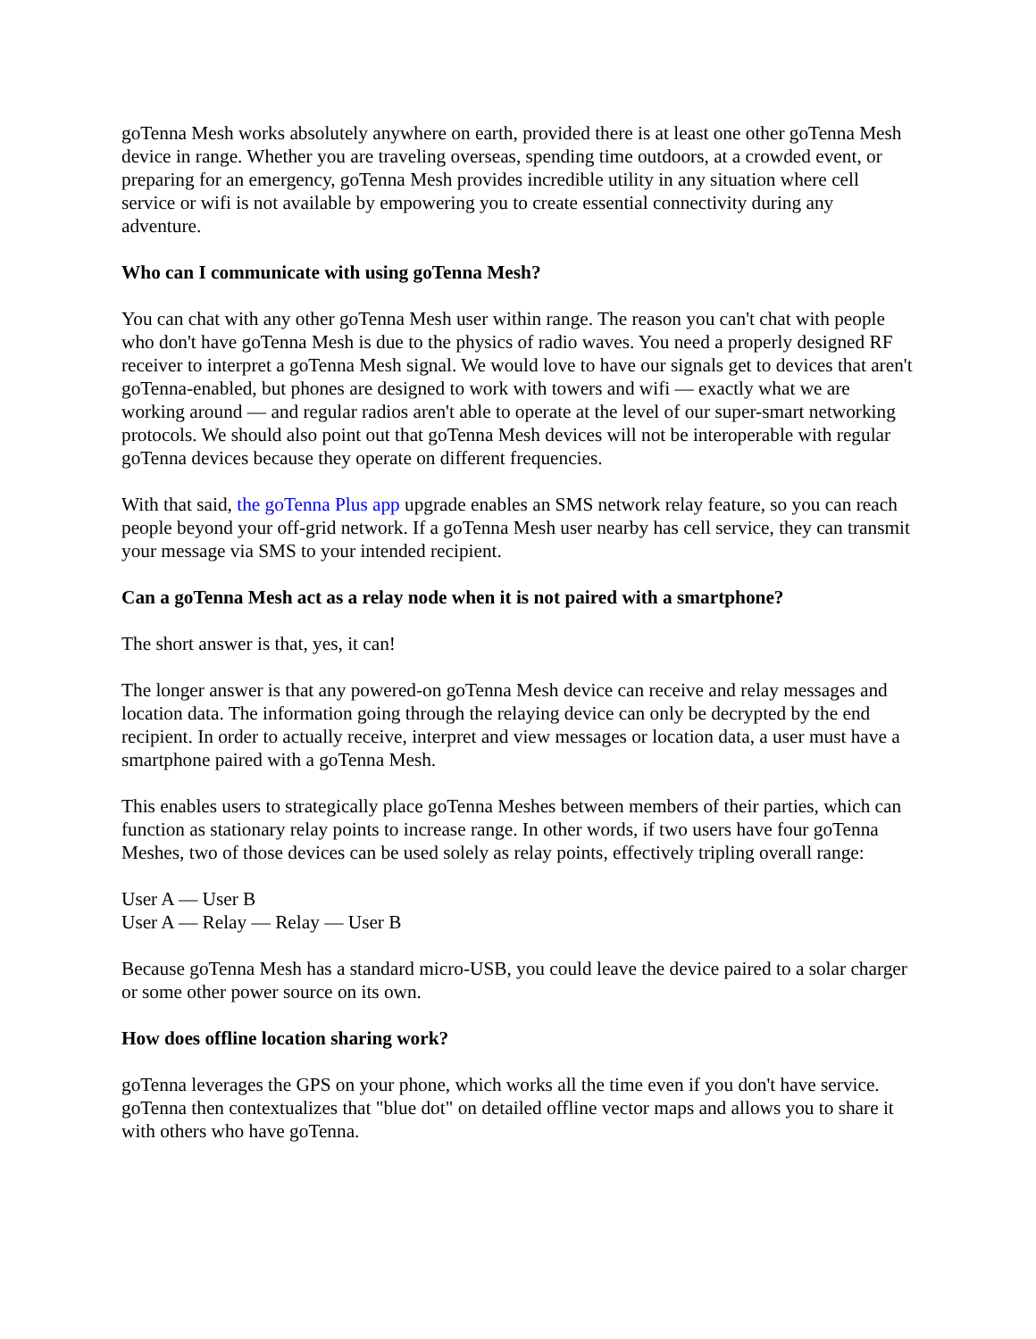goTenna Mesh works absolutely anywhere on earth, provided there is at least one other goTenna Mesh device in range. Whether you are traveling overseas, spending time outdoors, at a crowded event, or preparing for an emergency, goTenna Mesh provides incredible utility in any situation where cell service or wifi is not available by empowering you to create essential connectivity during any adventure.
Who can I communicate with using goTenna Mesh?
You can chat with any other goTenna Mesh user within range. The reason you can't chat with people who don't have goTenna Mesh is due to the physics of radio waves. You need a properly designed RF receiver to interpret a goTenna Mesh signal. We would love to have our signals get to devices that aren't goTenna-enabled, but phones are designed to work with towers and wifi — exactly what we are working around — and regular radios aren't able to operate at the level of our super-smart networking protocols. We should also point out that goTenna Mesh devices will not be interoperable with regular goTenna devices because they operate on different frequencies.
With that said, the goTenna Plus app upgrade enables an SMS network relay feature, so you can reach people beyond your off-grid network. If a goTenna Mesh user nearby has cell service, they can transmit your message via SMS to your intended recipient.
Can a goTenna Mesh act as a relay node when it is not paired with a smartphone?
The short answer is that, yes, it can!
The longer answer is that any powered-on goTenna Mesh device can receive and relay messages and location data. The information going through the relaying device can only be decrypted by the end recipient. In order to actually receive, interpret and view messages or location data, a user must have a smartphone paired with a goTenna Mesh.
This enables users to strategically place goTenna Meshes between members of their parties, which can function as stationary relay points to increase range. In other words, if two users have four goTenna Meshes, two of those devices can be used solely as relay points, effectively tripling overall range:
User A — User B
User A — Relay — Relay — User B
Because goTenna Mesh has a standard micro-USB, you could leave the device paired to a solar charger or some other power source on its own.
How does offline location sharing work?
goTenna leverages the GPS on your phone, which works all the time even if you don't have service. goTenna then contextualizes that "blue dot" on detailed offline vector maps and allows you to share it with others who have goTenna.